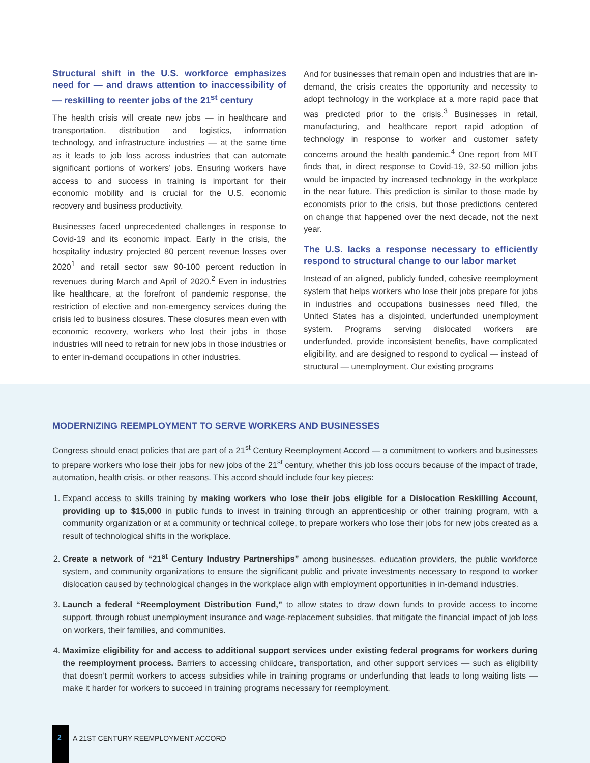Structural shift in the U.S. workforce emphasizes need for — and draws attention to inaccessibility of — reskilling to reenter jobs of the 21<sup>st</sup> century
The health crisis will create new jobs — in healthcare and transportation, distribution and logistics, information technology, and infrastructure industries — at the same time as it leads to job loss across industries that can automate significant portions of workers’ jobs. Ensuring workers have access to and success in training is important for their economic mobility and is crucial for the U.S. economic recovery and business productivity.
Businesses faced unprecedented challenges in response to Covid-19 and its economic impact. Early in the crisis, the hospitality industry projected 80 percent revenue losses over 2020<sup>1</sup> and retail sector saw 90-100 percent reduction in revenues during March and April of 2020.<sup>2</sup> Even in industries like healthcare, at the forefront of pandemic response, the restriction of elective and non-emergency services during the crisis led to business closures. These closures mean even with economic recovery, workers who lost their jobs in those industries will need to retrain for new jobs in those industries or to enter in-demand occupations in other industries.
And for businesses that remain open and industries that are in-demand, the crisis creates the opportunity and necessity to adopt technology in the workplace at a more rapid pace that was predicted prior to the crisis.<sup>3</sup> Businesses in retail, manufacturing, and healthcare report rapid adoption of technology in response to worker and customer safety concerns around the health pandemic.<sup>4</sup> One report from MIT finds that, in direct response to Covid-19, 32-50 million jobs would be impacted by increased technology in the workplace in the near future. This prediction is similar to those made by economists prior to the crisis, but those predictions centered on change that happened over the next decade, not the next year.
The U.S. lacks a response necessary to efficiently respond to structural change to our labor market
Instead of an aligned, publicly funded, cohesive reemployment system that helps workers who lose their jobs prepare for jobs in industries and occupations businesses need filled, the United States has a disjointed, underfunded unemployment system. Programs serving dislocated workers are underfunded, provide inconsistent benefits, have complicated eligibility, and are designed to respond to cyclical — instead of structural — unemployment. Our existing programs
MODERNIZING REEMPLOYMENT TO SERVE WORKERS AND BUSINESSES
Congress should enact policies that are part of a 21<sup>st</sup> Century Reemployment Accord — a commitment to workers and businesses to prepare workers who lose their jobs for new jobs of the 21<sup>st</sup> century, whether this job loss occurs because of the impact of trade, automation, health crisis, or other reasons. This accord should include four key pieces:
1. Expand access to skills training by making workers who lose their jobs eligible for a Dislocation Reskilling Account, providing up to $15,000 in public funds to invest in training through an apprenticeship or other training program, with a community organization or at a community or technical college, to prepare workers who lose their jobs for new jobs created as a result of technological shifts in the workplace.
2. Create a network of “21<sup>st</sup> Century Industry Partnerships” among businesses, education providers, the public workforce system, and community organizations to ensure the significant public and private investments necessary to respond to worker dislocation caused by technological changes in the workplace align with employment opportunities in in-demand industries.
3. Launch a federal “Reemployment Distribution Fund,” to allow states to draw down funds to provide access to income support, through robust unemployment insurance and wage-replacement subsidies, that mitigate the financial impact of job loss on workers, their families, and communities.
4. Maximize eligibility for and access to additional support services under existing federal programs for workers during the reemployment process. Barriers to accessing childcare, transportation, and other support services — such as eligibility that doesn’t permit workers to access subsidies while in training programs or underfunding that leads to long waiting lists — make it harder for workers to succeed in training programs necessary for reemployment.
2
A 21ST CENTURY REEMPLOYMENT ACCORD